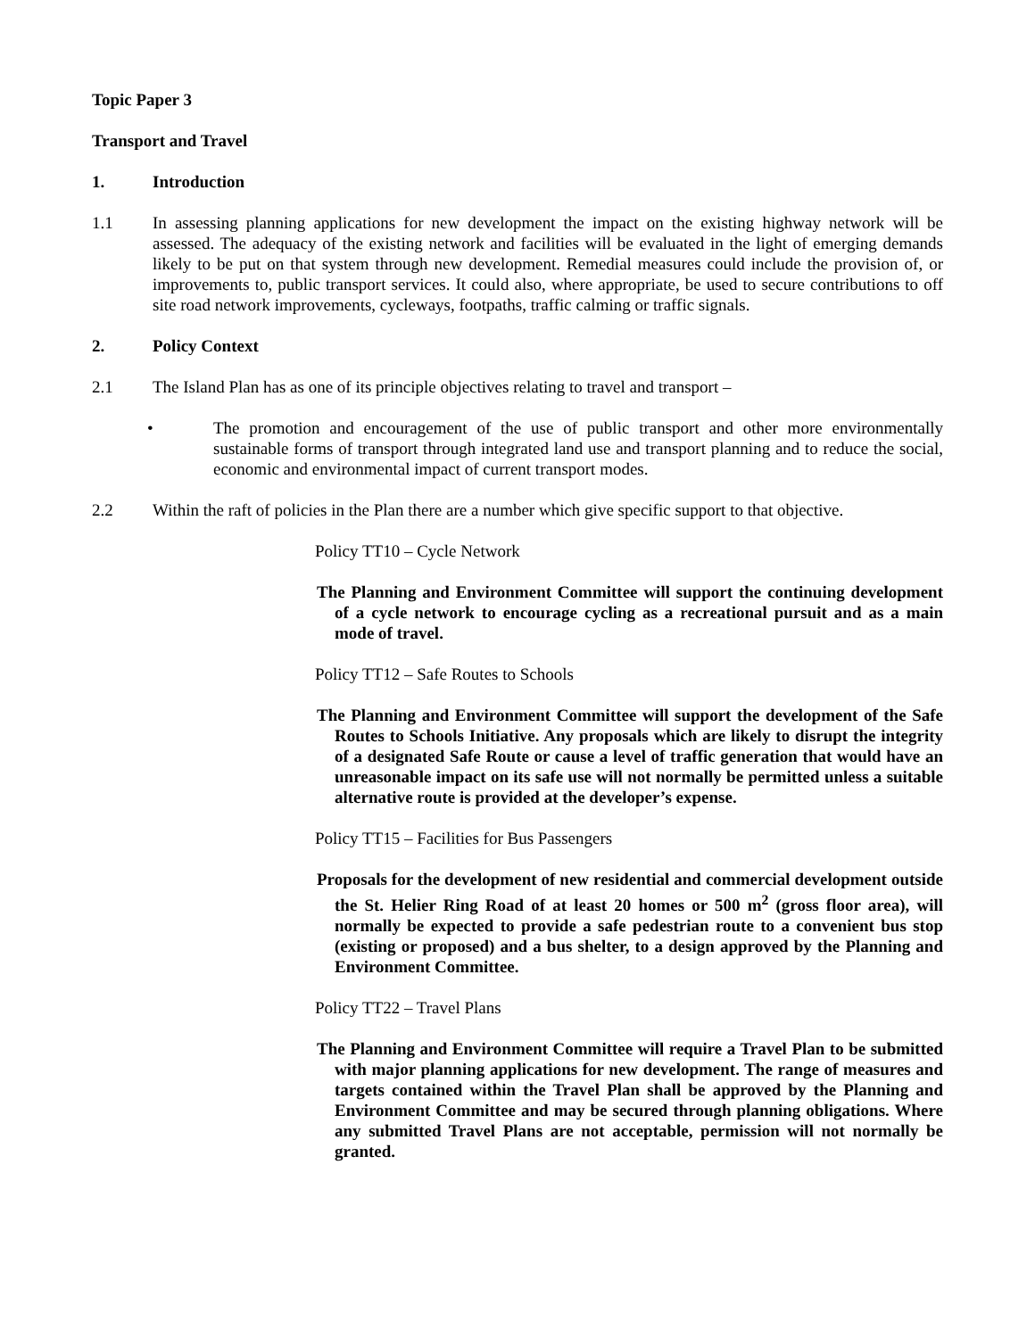Topic Paper 3
Transport and Travel
1. Introduction
1.1 In assessing planning applications for new development the impact on the existing highway network will be assessed. The adequacy of the existing network and facilities will be evaluated in the light of emerging demands likely to be put on that system through new development. Remedial measures could include the provision of, or improvements to, public transport services. It could also, where appropriate, be used to secure contributions to off site road network improvements, cycleways, footpaths, traffic calming or traffic signals.
2. Policy Context
2.1 The Island Plan has as one of its principle objectives relating to travel and transport –
• The promotion and encouragement of the use of public transport and other more environmentally sustainable forms of transport through integrated land use and transport planning and to reduce the social, economic and environmental impact of current transport modes.
2.2 Within the raft of policies in the Plan there are a number which give specific support to that objective.
Policy TT10 – Cycle Network
The Planning and Environment Committee will support the continuing development of a cycle network to encourage cycling as a recreational pursuit and as a main mode of travel.
Policy TT12 – Safe Routes to Schools
The Planning and Environment Committee will support the development of the Safe Routes to Schools Initiative. Any proposals which are likely to disrupt the integrity of a designated Safe Route or cause a level of traffic generation that would have an unreasonable impact on its safe use will not normally be permitted unless a suitable alternative route is provided at the developer’s expense.
Policy TT15 – Facilities for Bus Passengers
Proposals for the development of new residential and commercial development outside the St. Helier Ring Road of at least 20 homes or 500 m<sup>2</sup> (gross floor area), will normally be expected to provide a safe pedestrian route to a convenient bus stop (existing or proposed) and a bus shelter, to a design approved by the Planning and Environment Committee.
Policy TT22 – Travel Plans
The Planning and Environment Committee will require a Travel Plan to be submitted with major planning applications for new development. The range of measures and targets contained within the Travel Plan shall be approved by the Planning and Environment Committee and may be secured through planning obligations. Where any submitted Travel Plans are not acceptable, permission will not normally be granted.